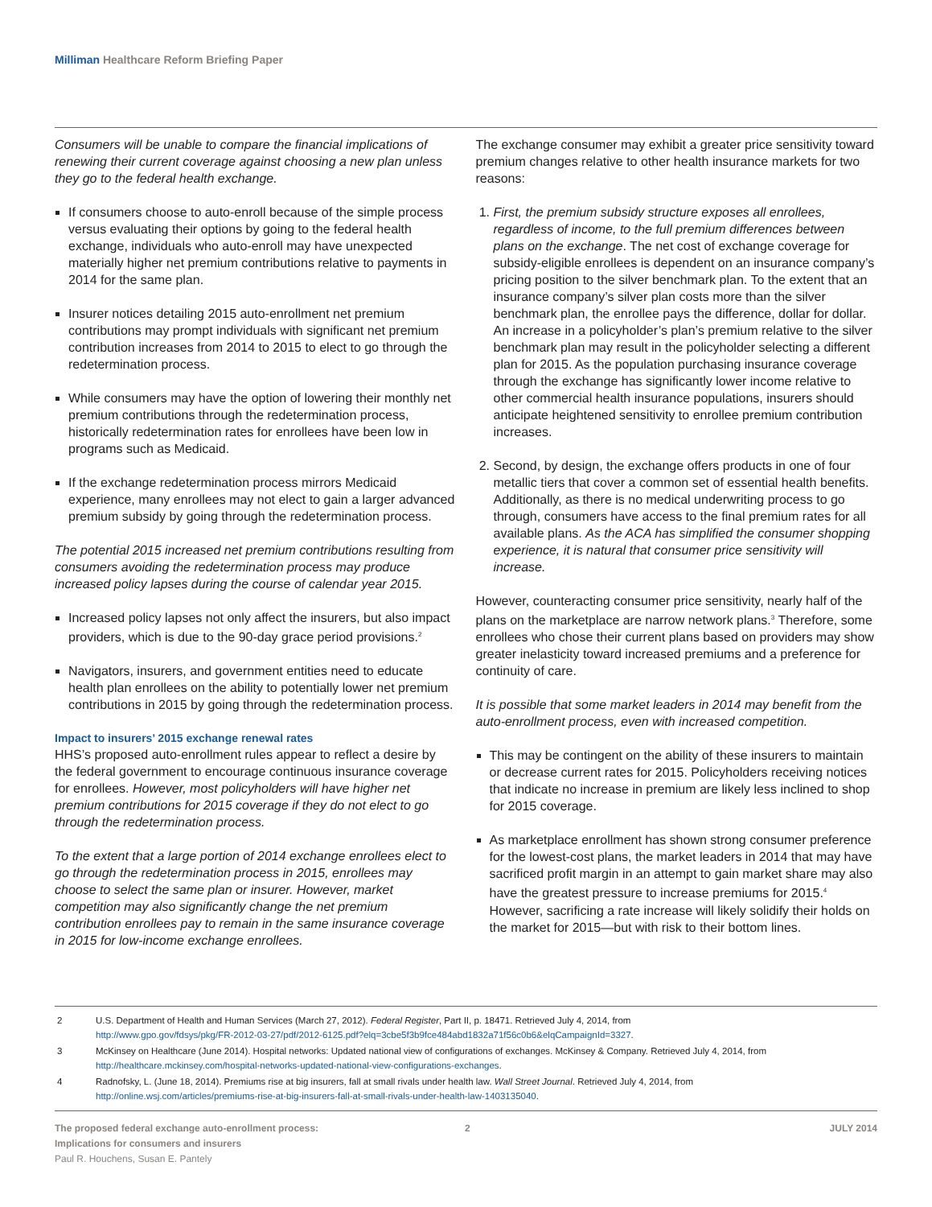Milliman Healthcare Reform Briefing Paper
Consumers will be unable to compare the financial implications of renewing their current coverage against choosing a new plan unless they go to the federal health exchange.
If consumers choose to auto-enroll because of the simple process versus evaluating their options by going to the federal health exchange, individuals who auto-enroll may have unexpected materially higher net premium contributions relative to payments in 2014 for the same plan.
Insurer notices detailing 2015 auto-enrollment net premium contributions may prompt individuals with significant net premium contribution increases from 2014 to 2015 to elect to go through the redetermination process.
While consumers may have the option of lowering their monthly net premium contributions through the redetermination process, historically redetermination rates for enrollees have been low in programs such as Medicaid.
If the exchange redetermination process mirrors Medicaid experience, many enrollees may not elect to gain a larger advanced premium subsidy by going through the redetermination process.
The potential 2015 increased net premium contributions resulting from consumers avoiding the redetermination process may produce increased policy lapses during the course of calendar year 2015.
Increased policy lapses not only affect the insurers, but also impact providers, which is due to the 90-day grace period provisions.<sup>2</sup>
Navigators, insurers, and government entities need to educate health plan enrollees on the ability to potentially lower net premium contributions in 2015 by going through the redetermination process.
Impact to insurers’ 2015 exchange renewal rates
HHS’s proposed auto-enrollment rules appear to reflect a desire by the federal government to encourage continuous insurance coverage for enrollees. However, most policyholders will have higher net premium contributions for 2015 coverage if they do not elect to go through the redetermination process.
To the extent that a large portion of 2014 exchange enrollees elect to go through the redetermination process in 2015, enrollees may choose to select the same plan or insurer. However, market competition may also significantly change the net premium contribution enrollees pay to remain in the same insurance coverage in 2015 for low-income exchange enrollees.
The exchange consumer may exhibit a greater price sensitivity toward premium changes relative to other health insurance markets for two reasons:
1. First, the premium subsidy structure exposes all enrollees, regardless of income, to the full premium differences between plans on the exchange. The net cost of exchange coverage for subsidy-eligible enrollees is dependent on an insurance company’s pricing position to the silver benchmark plan. To the extent that an insurance company’s silver plan costs more than the silver benchmark plan, the enrollee pays the difference, dollar for dollar. An increase in a policyholder’s plan’s premium relative to the silver benchmark plan may result in the policyholder selecting a different plan for 2015. As the population purchasing insurance coverage through the exchange has significantly lower income relative to other commercial health insurance populations, insurers should anticipate heightened sensitivity to enrollee premium contribution increases.
2. Second, by design, the exchange offers products in one of four metallic tiers that cover a common set of essential health benefits. Additionally, as there is no medical underwriting process to go through, consumers have access to the final premium rates for all available plans. As the ACA has simplified the consumer shopping experience, it is natural that consumer price sensitivity will increase.
However, counteracting consumer price sensitivity, nearly half of the plans on the marketplace are narrow network plans.<sup>3</sup> Therefore, some enrollees who chose their current plans based on providers may show greater inelasticity toward increased premiums and a preference for continuity of care.
It is possible that some market leaders in 2014 may benefit from the auto-enrollment process, even with increased competition.
This may be contingent on the ability of these insurers to maintain or decrease current rates for 2015. Policyholders receiving notices that indicate no increase in premium are likely less inclined to shop for 2015 coverage.
As marketplace enrollment has shown strong consumer preference for the lowest-cost plans, the market leaders in 2014 that may have sacrificed profit margin in an attempt to gain market share may also have the greatest pressure to increase premiums for 2015.<sup>4</sup> However, sacrificing a rate increase will likely solidify their holds on the market for 2015—but with risk to their bottom lines.
2 U.S. Department of Health and Human Services (March 27, 2012). Federal Register, Part II, p. 18471. Retrieved July 4, 2014, from
http://www.gpo.gov/fdsys/pkg/FR-2012-03-27/pdf/2012-6125.pdf?elq=3cbe5f3b9fce484abd1832a71f56c0b6&elqCampaignId=3327.
3 McKinsey on Healthcare (June 2014). Hospital networks: Updated national view of configurations of exchanges. McKinsey & Company. Retrieved July 4, 2014, from
http://healthcare.mckinsey.com/hospital-networks-updated-national-view-configurations-exchanges.
4 Radnofsky, L. (June 18, 2014). Premiums rise at big insurers, fall at small rivals under health law. Wall Street Journal. Retrieved July 4, 2014, from
http://online.wsj.com/articles/premiums-rise-at-big-insurers-fall-at-small-rivals-under-health-law-1403135040.
The proposed federal exchange auto-enrollment process:
Implications for consumers and insurers
Paul R. Houchens, Susan E. Pantely
2 JULY 2014